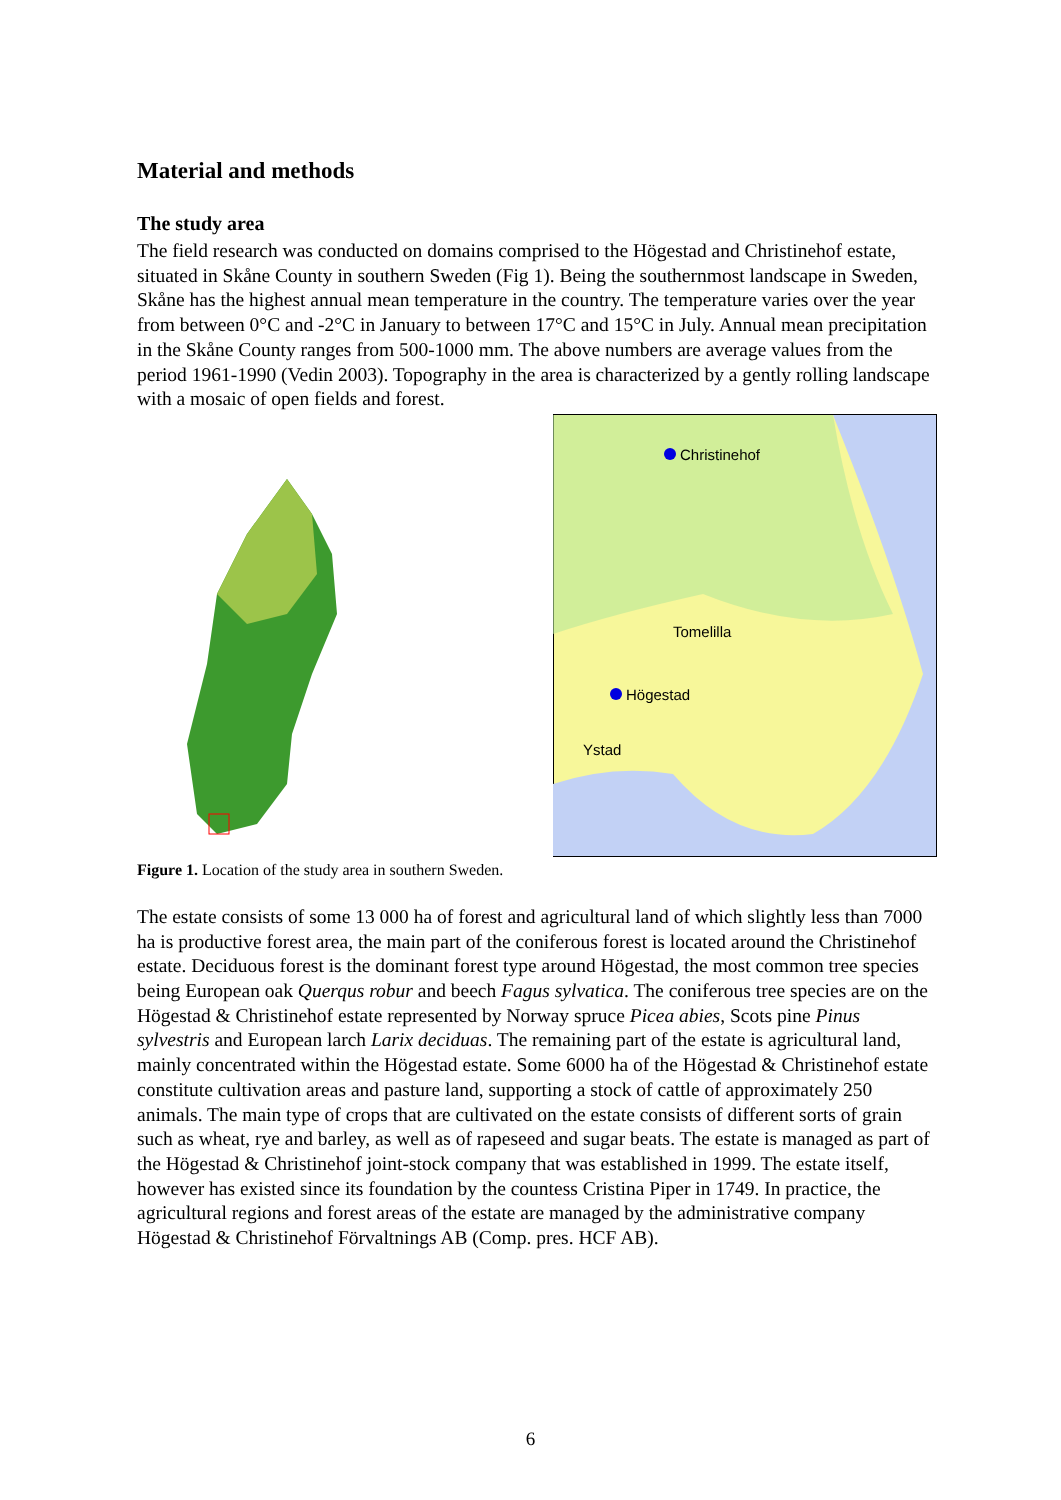Material and methods
The study area
The field research was conducted on domains comprised to the Högestad and Christinehof estate, situated in Skåne County in southern Sweden (Fig 1). Being the southernmost landscape in Sweden, Skåne has the highest annual mean temperature in the country. The temperature varies over the year from between 0°C and -2°C in January to between 17°C and 15°C in July. Annual mean precipitation in the Skåne County ranges from 500-1000 mm. The above numbers are average values from the period 1961-1990 (Vedin 2003). Topography in the area is characterized by a gently rolling landscape with a mosaic of open fields and forest.
Christinehof
Tomelilla
Högestad
Ystad
Figure 1. Location of the study area in southern Sweden.
The estate consists of some 13 000 ha of forest and agricultural land of which slightly less than 7000 ha is productive forest area, the main part of the coniferous forest is located around the Christinehof estate. Deciduous forest is the dominant forest type around Högestad, the most common tree species being European oak Querqus robur and beech Fagus sylvatica. The coniferous tree species are on the Högestad & Christinehof estate represented by Norway spruce Picea abies, Scots pine Pinus sylvestris and European larch Larix deciduas. The remaining part of the estate is agricultural land, mainly concentrated within the Högestad estate. Some 6000 ha of the Högestad & Christinehof estate constitute cultivation areas and pasture land, supporting a stock of cattle of approximately 250 animals. The main type of crops that are cultivated on the estate consists of different sorts of grain such as wheat, rye and barley, as well as of rapeseed and sugar beats. The estate is managed as part of the Högestad & Christinehof joint-stock company that was established in 1999. The estate itself, however has existed since its foundation by the countess Cristina Piper in 1749. In practice, the agricultural regions and forest areas of the estate are managed by the administrative company Högestad & Christinehof Förvaltnings AB (Comp. pres. HCF AB).
6